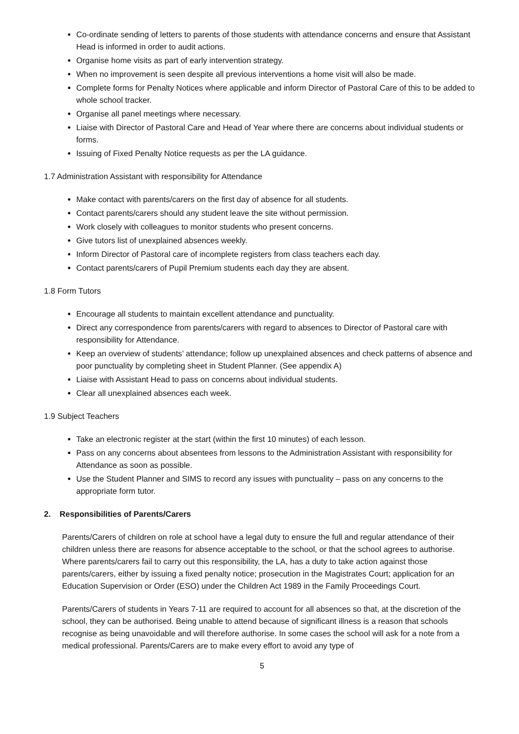Co-ordinate sending of letters to parents of those students with attendance concerns and ensure that Assistant Head is informed in order to audit actions.
Organise home visits as part of early intervention strategy.
When no improvement is seen despite all previous interventions a home visit will also be made.
Complete forms for Penalty Notices where applicable and inform Director of Pastoral Care of this to be added to whole school tracker.
Organise all panel meetings where necessary.
Liaise with Director of Pastoral Care and Head of Year where there are concerns about individual students or forms.
Issuing of Fixed Penalty Notice requests as per the LA guidance.
1.7 Administration Assistant with responsibility for Attendance
Make contact with parents/carers on the first day of absence for all students.
Contact parents/carers should any student leave the site without permission.
Work closely with colleagues to monitor students who present concerns.
Give tutors list of unexplained absences weekly.
Inform Director of Pastoral care of incomplete registers from class teachers each day.
Contact parents/carers of Pupil Premium students each day they are absent.
1.8 Form Tutors
Encourage all students to maintain excellent attendance and punctuality.
Direct any correspondence from parents/carers with regard to absences to Director of Pastoral care with responsibility for Attendance.
Keep an overview of students’ attendance; follow up unexplained absences and check patterns of absence and poor punctuality by completing sheet in Student Planner. (See appendix A)
Liaise with Assistant Head to pass on concerns about individual students.
Clear all unexplained absences each week.
1.9 Subject Teachers
Take an electronic register at the start (within the first 10 minutes) of each lesson.
Pass on any concerns about absentees from lessons to the Administration Assistant with responsibility for Attendance as soon as possible.
Use the Student Planner and SIMS to record any issues with punctuality – pass on any concerns to the appropriate form tutor.
2. Responsibilities of Parents/Carers
Parents/Carers of children on role at school have a legal duty to ensure the full and regular attendance of their children unless there are reasons for absence acceptable to the school, or that the school agrees to authorise. Where parents/carers fail to carry out this responsibility, the LA, has a duty to take action against those parents/carers, either by issuing a fixed penalty notice; prosecution in the Magistrates Court; application for an Education Supervision or Order (ESO) under the Children Act 1989 in the Family Proceedings Court.
Parents/Carers of students in Years 7-11 are required to account for all absences so that, at the discretion of the school, they can be authorised. Being unable to attend because of significant illness is a reason that schools recognise as being unavoidable and will therefore authorise. In some cases the school will ask for a note from a medical professional. Parents/Carers are to make every effort to avoid any type of
5